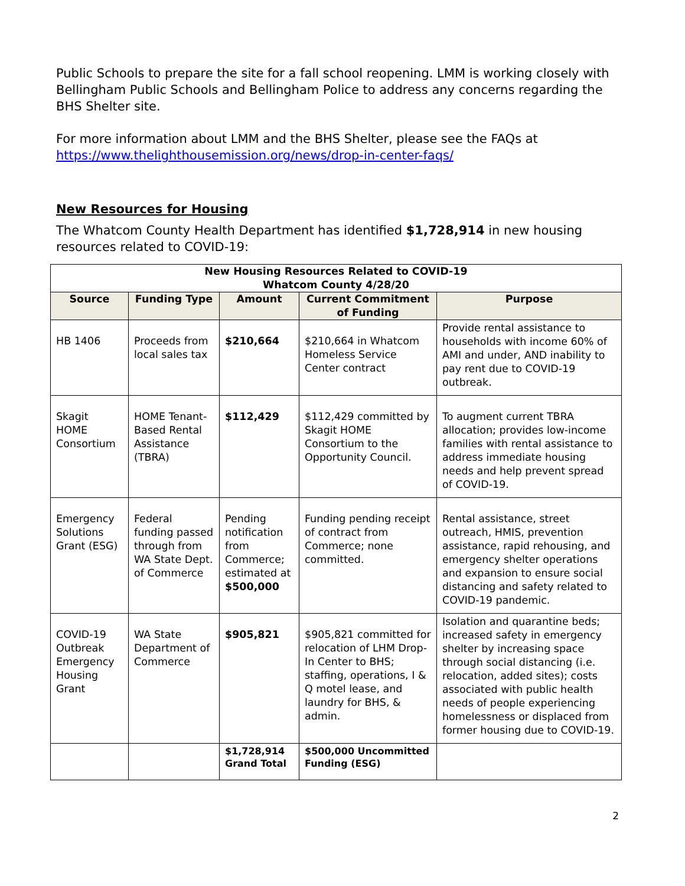Public Schools to prepare the site for a fall school reopening. LMM is working closely with Bellingham Public Schools and Bellingham Police to address any concerns regarding the BHS Shelter site.
For more information about LMM and the BHS Shelter, please see the FAQs at https://www.thelighthousemission.org/news/drop-in-center-faqs/
New Resources for Housing
The Whatcom County Health Department has identified $1,728,914 in new housing resources related to COVID-19:
| New Housing Resources Related to COVID-19 Whatcom County 4/28/20 | | | | |
| --- | --- | --- | --- | --- |
| Source | Funding Type | Amount | Current Commitment of Funding | Purpose |
| HB 1406 | Proceeds from local sales tax | $210,664 | $210,664 in Whatcom Homeless Service Center contract | Provide rental assistance to households with income 60% of AMI and under, AND inability to pay rent due to COVID-19 outbreak. |
| Skagit HOME Consortium | HOME Tenant-Based Rental Assistance (TBRA) | $112,429 | $112,429 committed by Skagit HOME Consortium to the Opportunity Council. | To augment current TBRA allocation; provides low-income families with rental assistance to address immediate housing needs and help prevent spread of COVID-19. |
| Emergency Solutions Grant (ESG) | Federal funding passed through from WA State Dept. of Commerce | Pending notification from Commerce; estimated at $500,000 | Funding pending receipt of contract from Commerce; none committed. | Rental assistance, street outreach, HMIS, prevention assistance, rapid rehousing, and emergency shelter operations and expansion to ensure social distancing and safety related to COVID-19 pandemic. |
| COVID-19 Outbreak Emergency Housing Grant | WA State Department of Commerce | $905,821 | $905,821 committed for relocation of LHM Drop-In Center to BHS; staffing, operations, I & Q motel lease, and laundry for BHS, & admin. | Isolation and quarantine beds; increased safety in emergency shelter by increasing space through social distancing (i.e. relocation, added sites); costs associated with public health needs of people experiencing homelessness or displaced from former housing due to COVID-19. |
| | | $1,728,914 Grand Total | $500,000 Uncommitted Funding (ESG) | |
2